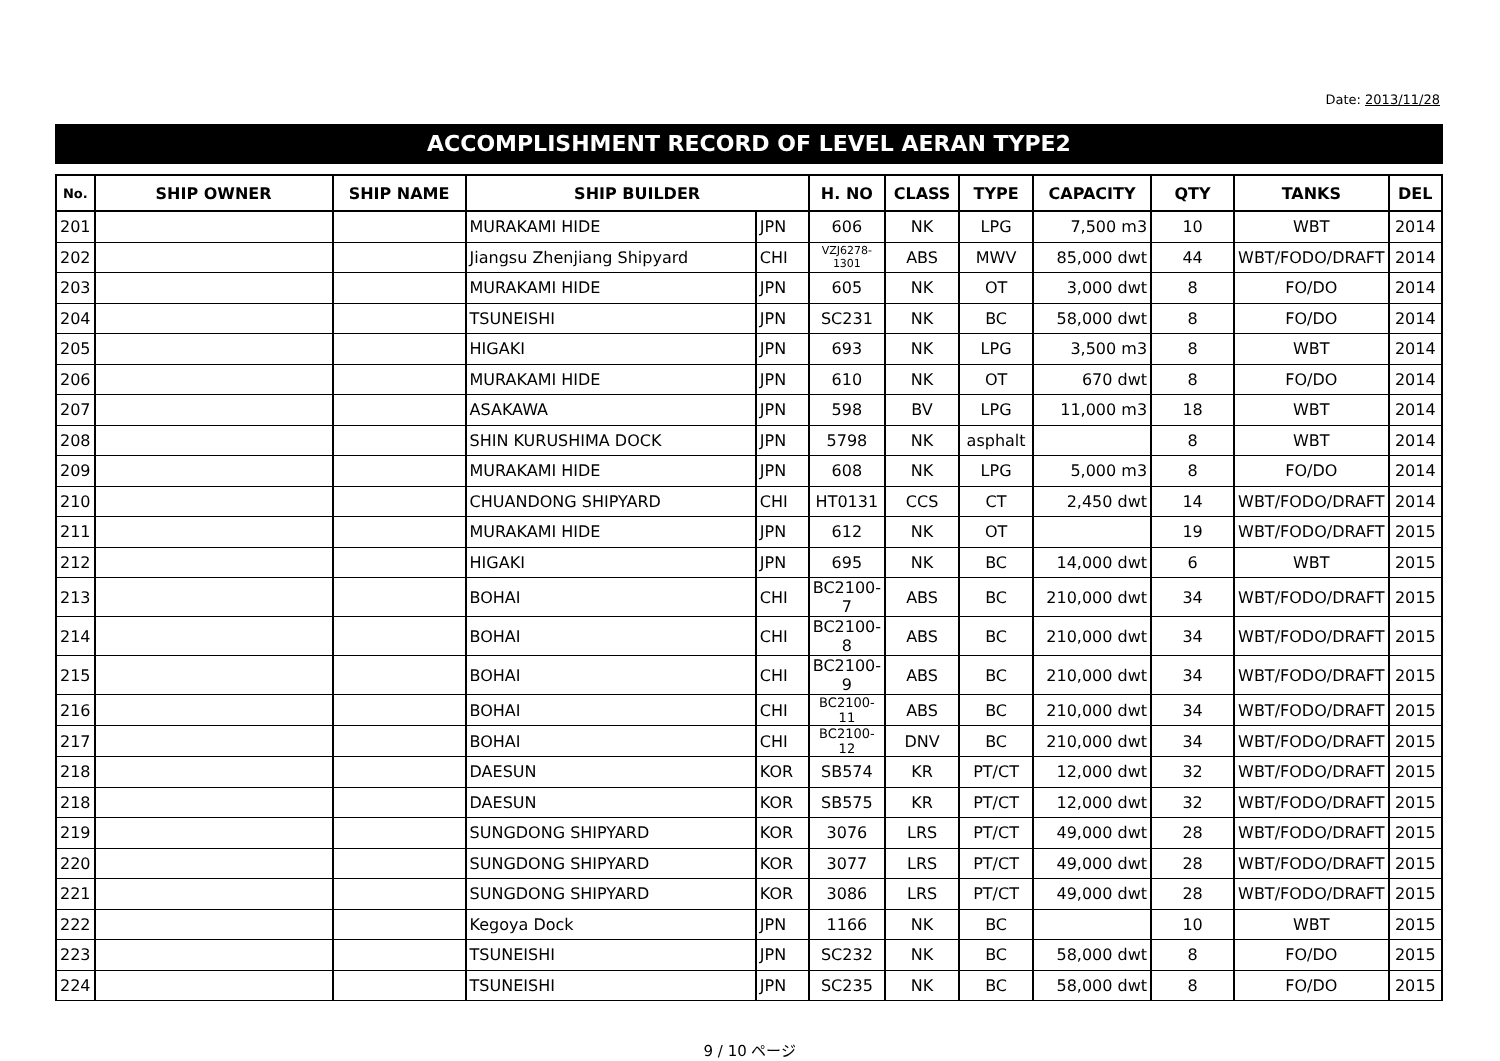Date: 2013/11/28
ACCOMPLISHMENT RECORD OF LEVEL AERAN TYPE2
| No. | SHIP OWNER | SHIP NAME | SHIP BUILDER | | H. NO | CLASS | TYPE | CAPACITY | QTY | TANKS | DEL |
| --- | --- | --- | --- | --- | --- | --- | --- | --- | --- | --- | --- |
| 201 | | | MURAKAMI HIDE | JPN | 606 | NK | LPG | 7,500 m3 | 10 | WBT | 2014 |
| 202 | | | Jiangsu Zhenjiang Shipyard | CHI | VZJ6278-1301 | ABS | MWV | 85,000 dwt | 44 | WBT/FODO/DRAFT | 2014 |
| 203 | | | MURAKAMI HIDE | JPN | 605 | NK | OT | 3,000 dwt | 8 | FO/DO | 2014 |
| 204 | | | TSUNEISHI | JPN | SC231 | NK | BC | 58,000 dwt | 8 | FO/DO | 2014 |
| 205 | | | HIGAKI | JPN | 693 | NK | LPG | 3,500 m3 | 8 | WBT | 2014 |
| 206 | | | MURAKAMI HIDE | JPN | 610 | NK | OT | 670 dwt | 8 | FO/DO | 2014 |
| 207 | | | ASAKAWA | JPN | 598 | BV | LPG | 11,000 m3 | 18 | WBT | 2014 |
| 208 | | | SHIN KURUSHIMA DOCK | JPN | 5798 | NK | asphalt | | 8 | WBT | 2014 |
| 209 | | | MURAKAMI HIDE | JPN | 608 | NK | LPG | 5,000 m3 | 8 | FO/DO | 2014 |
| 210 | | | CHUANDONG SHIPYARD | CHI | HT0131 | CCS | CT | 2,450 dwt | 14 | WBT/FODO/DRAFT | 2014 |
| 211 | | | MURAKAMI HIDE | JPN | 612 | NK | OT | | 19 | WBT/FODO/DRAFT | 2015 |
| 212 | | | HIGAKI | JPN | 695 | NK | BC | 14,000 dwt | 6 | WBT | 2015 |
| 213 | | | BOHAI | CHI | BC2100-7 | ABS | BC | 210,000 dwt | 34 | WBT/FODO/DRAFT | 2015 |
| 214 | | | BOHAI | CHI | BC2100-8 | ABS | BC | 210,000 dwt | 34 | WBT/FODO/DRAFT | 2015 |
| 215 | | | BOHAI | CHI | BC2100-9 | ABS | BC | 210,000 dwt | 34 | WBT/FODO/DRAFT | 2015 |
| 216 | | | BOHAI | CHI | BC2100-11 | ABS | BC | 210,000 dwt | 34 | WBT/FODO/DRAFT | 2015 |
| 217 | | | BOHAI | CHI | BC2100-12 | DNV | BC | 210,000 dwt | 34 | WBT/FODO/DRAFT | 2015 |
| 218 | | | DAESUN | KOR | SB574 | KR | PT/CT | 12,000 dwt | 32 | WBT/FODO/DRAFT | 2015 |
| 218 | | | DAESUN | KOR | SB575 | KR | PT/CT | 12,000 dwt | 32 | WBT/FODO/DRAFT | 2015 |
| 219 | | | SUNGDONG SHIPYARD | KOR | 3076 | LRS | PT/CT | 49,000 dwt | 28 | WBT/FODO/DRAFT | 2015 |
| 220 | | | SUNGDONG SHIPYARD | KOR | 3077 | LRS | PT/CT | 49,000 dwt | 28 | WBT/FODO/DRAFT | 2015 |
| 221 | | | SUNGDONG SHIPYARD | KOR | 3086 | LRS | PT/CT | 49,000 dwt | 28 | WBT/FODO/DRAFT | 2015 |
| 222 | | | Kegoya Dock | JPN | 1166 | NK | BC | | 10 | WBT | 2015 |
| 223 | | | TSUNEISHI | JPN | SC232 | NK | BC | 58,000 dwt | 8 | FO/DO | 2015 |
| 224 | | | TSUNEISHI | JPN | SC235 | NK | BC | 58,000 dwt | 8 | FO/DO | 2015 |
9 / 10 ページ